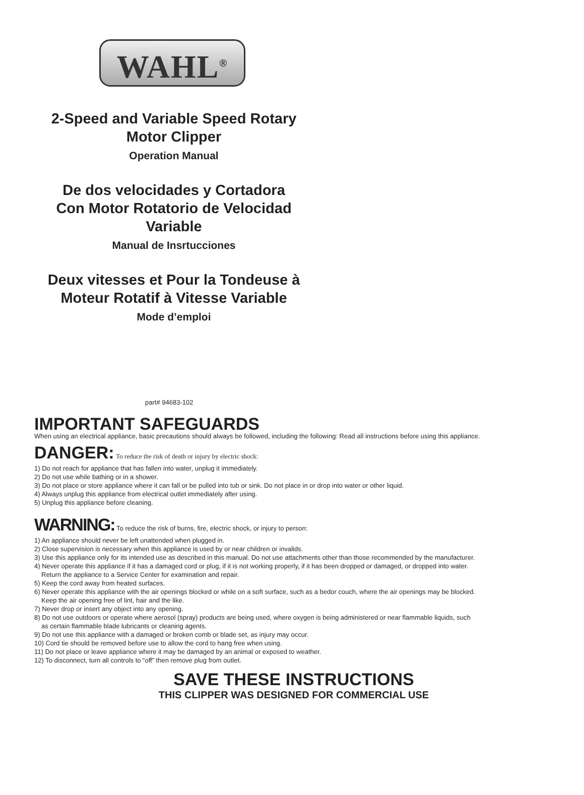WAHL<sup>®</sup>
2-Speed and Variable Speed Rotary
Motor Clipper
Operation Manual
De dos velocidades y Cortadora
Con Motor Rotatorio de Velocidad
Variable
Manual de Insrtucciones
Deux vitesses et Pour la Tondeuse à
Moteur Rotatif à Vitesse Variable
Mode d’emploi
part# 94683-102
IMPORTANT SAFEGUARDS
When using an electrical appliance, basic precautions should always be followed, including the following: Read all instructions before using this appliance.
DANGER: To reduce the risk of death or injury by electric shock:
1) Do not reach for appliance that has fallen into water, unplug it immediately.
2) Do not use while bathing or in a shower.
3) Do not place or store appliance where it can fall or be pulled into tub or sink. Do not place in or drop into water or other liquid.
4) Always unplug this appliance from electrical outlet immediately after using.
5) Unplug this appliance before cleaning.
WARNING: To reduce the risk of burns, fire, electric shock, or injury to person:
1) An appliance should never be left unattended when plugged in.
2) Close supervision is necessary when this appliance is used by or near children or invalids.
3) Use this appliance only for its intended use as described in this manual. Do not use attachments other than those recommended by the manufacturer.
4) Never operate this appliance if it has a damaged cord or plug, if it is not working properly, if it has been dropped or damaged, or dropped into water.
Return the appliance to a Service Center for examination and repair.
5) Keep the cord away from heated surfaces.
6) Never operate this appliance with the air openings blocked or while on a soft surface, such as a bedor couch, where the air openings may be blocked.
Keep the air opening free of lint, hair and the like.
7) Never drop or insert any object into any opening.
8) Do not use outdoors or operate where aerosol (spray) products are being used, where oxygen is being administered or near flammable liquids, such
as certain flammable blade lubricants or cleaning agents.
9) Do not use this appliance with a damaged or broken comb or blade set, as injury may occur.
10) Cord tie should be removed before use to allow the cord to hang free when using.
11) Do not place or leave appliance where it may be damaged by an animal or exposed to weather.
12) To disconnect, turn all controls to “off” then remove plug from outlet.
SAVE THESE INSTRUCTIONS
THIS CLIPPER WAS DESIGNED FOR COMMERCIAL USE